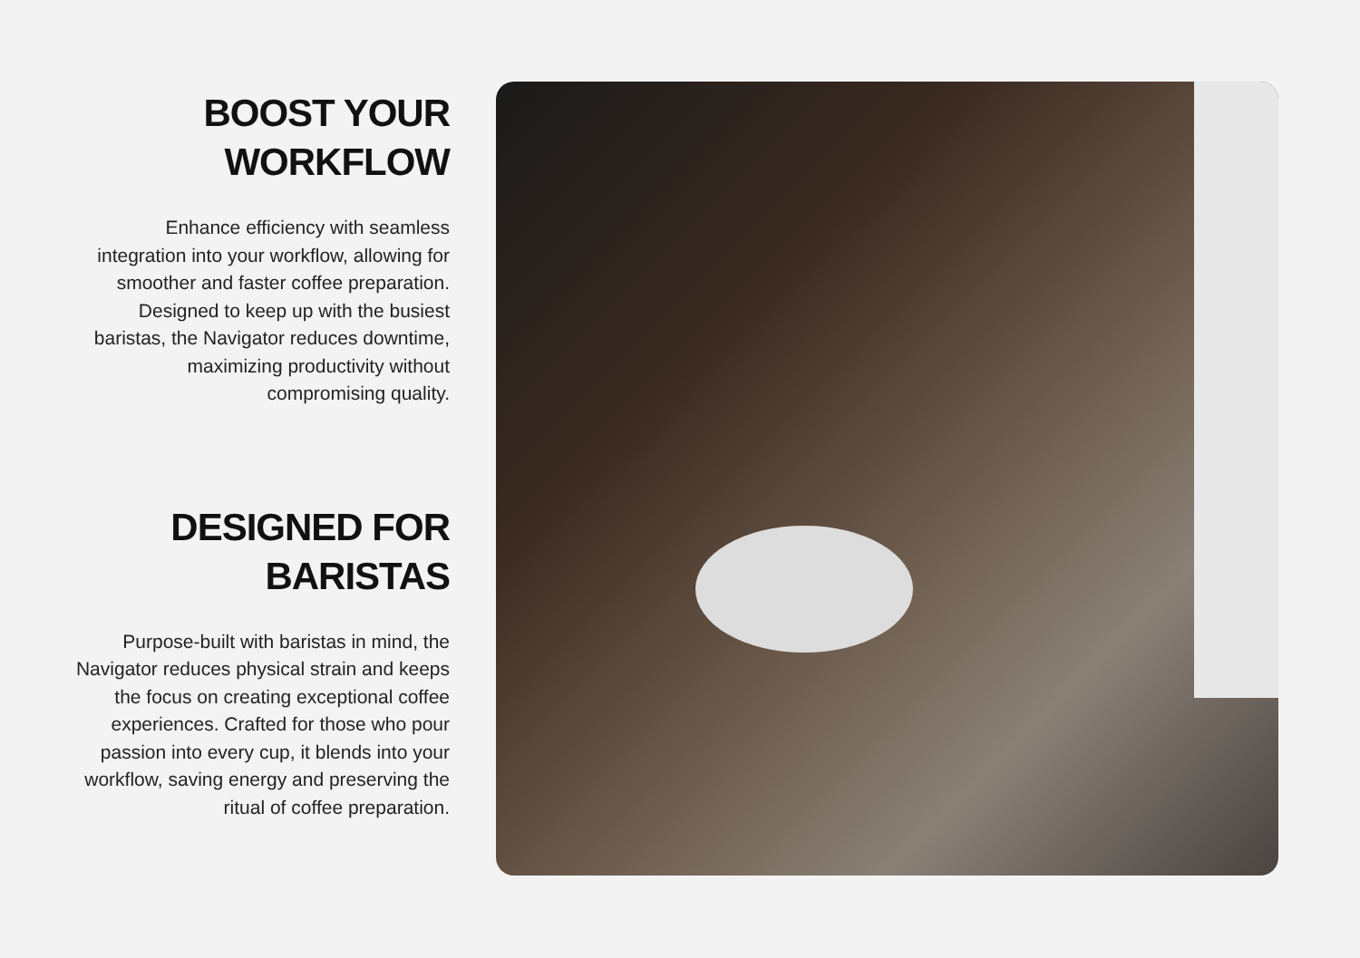BOOST YOUR
WORKFLOW
Enhance efficiency with seamless integration into your workflow, allowing for smoother and faster coffee preparation. Designed to keep up with the busiest baristas, the Navigator reduces downtime, maximizing productivity without compromising quality.
DESIGNED FOR
BARISTAS
Purpose-built with baristas in mind, the Navigator reduces physical strain and keeps the focus on creating exceptional coffee experiences. Crafted for those who pour passion into every cup, it blends into your workflow, saving energy and preserving the ritual of coffee preparation.